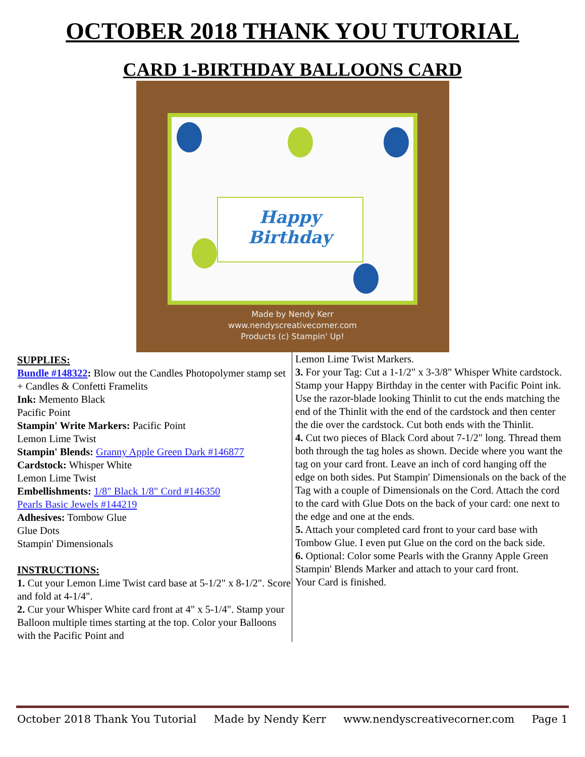OCTOBER 2018 THANK YOU TUTORIAL
CARD 1-BIRTHDAY BALLOONS CARD
Happy
Birthday
Made by Nendy Kerr
www.nendyscreativecorner.com
Products (c) Stampin' Up!
SUPPLIES:
Bundle #148322: Blow out the Candles Photopolymer stamp set + Candles & Confetti Framelits
Ink: Memento Black
Pacific Point
Stampin' Write Markers: Pacific Point
Lemon Lime Twist
Stampin' Blends: Granny Apple Green Dark #146877
Cardstock: Whisper White
Lemon Lime Twist
Embellishments: 1/8" Black 1/8" Cord #146350
Pearls Basic Jewels #144219
Adhesives: Tombow Glue
Glue Dots
Stampin' Dimensionals
INSTRUCTIONS:
1. Cut your Lemon Lime Twist card base at 5-1/2" x 8-1/2". Score and fold at 4-1/4".
2. Cur your Whisper White card front at 4" x 5-1/4". Stamp your Balloon multiple times starting at the top. Color your Balloons with the Pacific Point and
Lemon Lime Twist Markers.
3. For your Tag: Cut a 1-1/2" x 3-3/8" Whisper White cardstock. Stamp your Happy Birthday in the center with Pacific Point ink. Use the razor-blade looking Thinlit to cut the ends matching the end of the Thinlit with the end of the cardstock and then center the die over the cardstock. Cut both ends with the Thinlit.
4. Cut two pieces of Black Cord about 7-1/2" long. Thread them both through the tag holes as shown. Decide where you want the tag on your card front. Leave an inch of cord hanging off the edge on both sides. Put Stampin' Dimensionals on the back of the Tag with a couple of Dimensionals on the Cord. Attach the cord to the card with Glue Dots on the back of your card: one next to the edge and one at the ends.
5. Attach your completed card front to your card base with Tombow Glue. I even put Glue on the cord on the back side.
6. Optional: Color some Pearls with the Granny Apple Green Stampin' Blends Marker and attach to your card front.
Your Card is finished.
October 2018 Thank You Tutorial Made by Nendy Kerr www.nendyscreativecorner.com Page 1